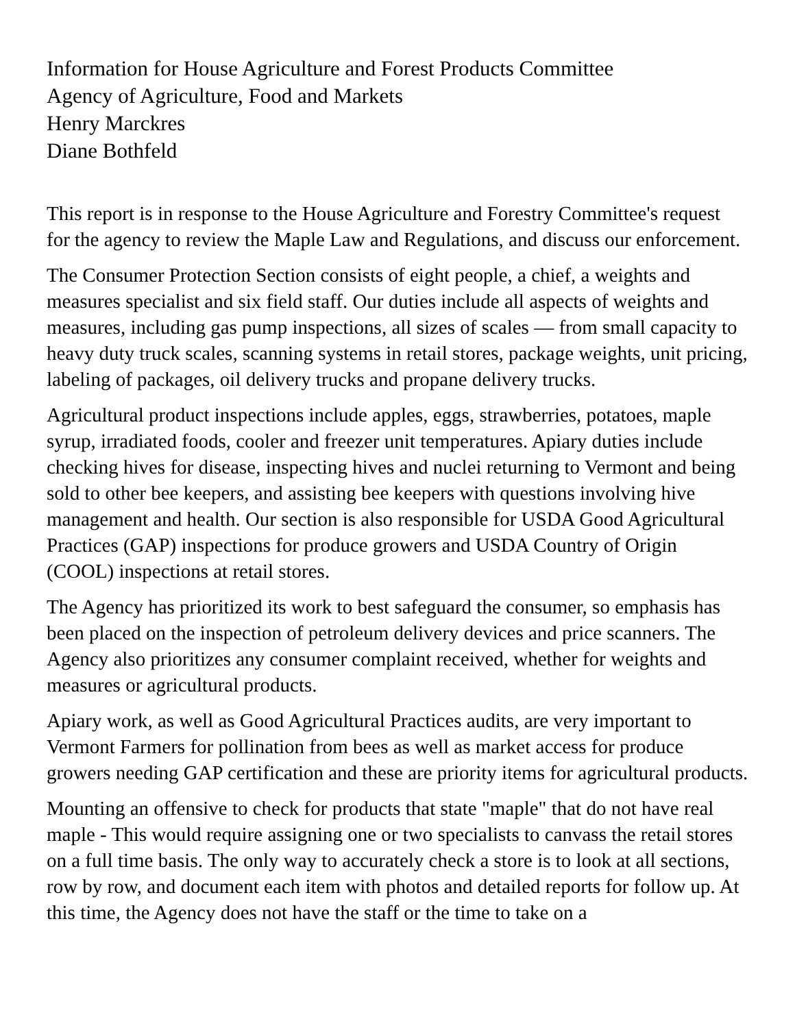Information for House Agriculture and Forest Products Committee
Agency of Agriculture, Food and Markets
Henry Marckres
Diane Bothfeld
This report is in response to the House Agriculture and Forestry Committee's request for the agency to review the Maple Law and Regulations, and discuss our enforcement.
The Consumer Protection Section consists of eight people, a chief, a weights and measures specialist and six field staff. Our duties include all aspects of weights and measures, including gas pump inspections, all sizes of scales — from small capacity to heavy duty truck scales, scanning systems in retail stores, package weights, unit pricing, labeling of packages, oil delivery trucks and propane delivery trucks.
Agricultural product inspections include apples, eggs, strawberries, potatoes, maple syrup, irradiated foods, cooler and freezer unit temperatures. Apiary duties include checking hives for disease, inspecting hives and nuclei returning to Vermont and being sold to other bee keepers, and assisting bee keepers with questions involving hive management and health. Our section is also responsible for USDA Good Agricultural Practices (GAP) inspections for produce growers and USDA Country of Origin (COOL) inspections at retail stores.
The Agency has prioritized its work to best safeguard the consumer, so emphasis has been placed on the inspection of petroleum delivery devices and price scanners. The Agency also prioritizes any consumer complaint received, whether for weights and measures or agricultural products.
Apiary work, as well as Good Agricultural Practices audits, are very important to Vermont Farmers for pollination from bees as well as market access for produce growers needing GAP certification and these are priority items for agricultural products.
Mounting an offensive to check for products that state "maple" that do not have real maple - This would require assigning one or two specialists to canvass the retail stores on a full time basis. The only way to accurately check a store is to look at all sections, row by row, and document each item with photos and detailed reports for follow up. At this time, the Agency does not have the staff or the time to take on a